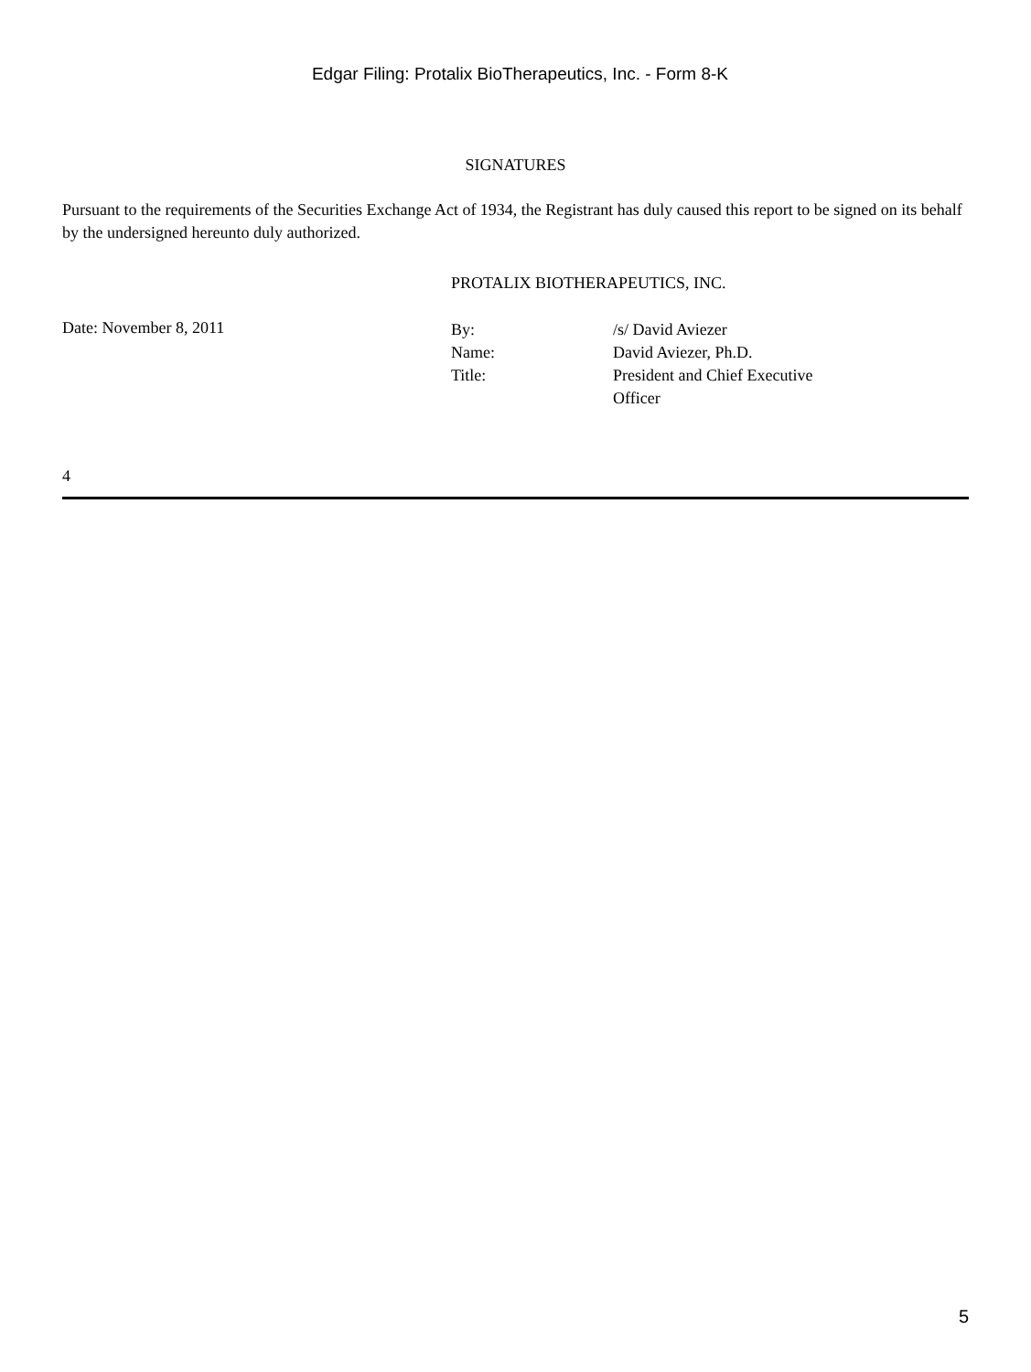Edgar Filing: Protalix BioTherapeutics, Inc. - Form 8-K
SIGNATURES
Pursuant to the requirements of the Securities Exchange Act of 1934, the Registrant has duly caused this report to be signed on its behalf by the undersigned hereunto duly authorized.
PROTALIX BIOTHERAPEUTICS, INC.
Date: November 8, 2011
By:
Name:
Title:
/s/ David Aviezer
David Aviezer, Ph.D.
President and Chief Executive Officer
4
5